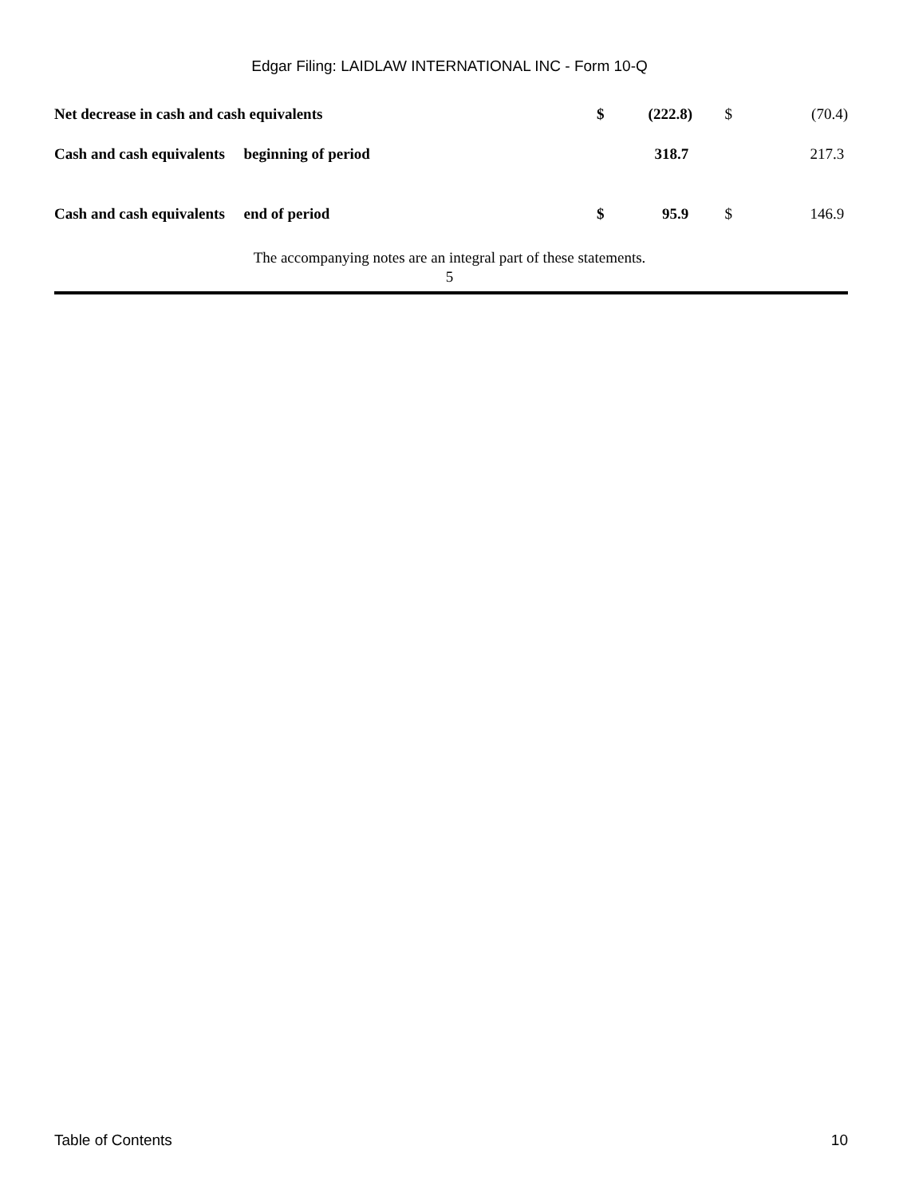Edgar Filing: LAIDLAW INTERNATIONAL INC - Form 10-Q
| Net decrease in cash and cash equivalents | $ | (222.8) | $ | (70.4) |
| Cash and cash equivalents beginning of period | | 318.7 | | 217.3 |
| Cash and cash equivalents end of period | $ | 95.9 | $ | 146.9 |
The accompanying notes are an integral part of these statements.
5
Table of Contents 10